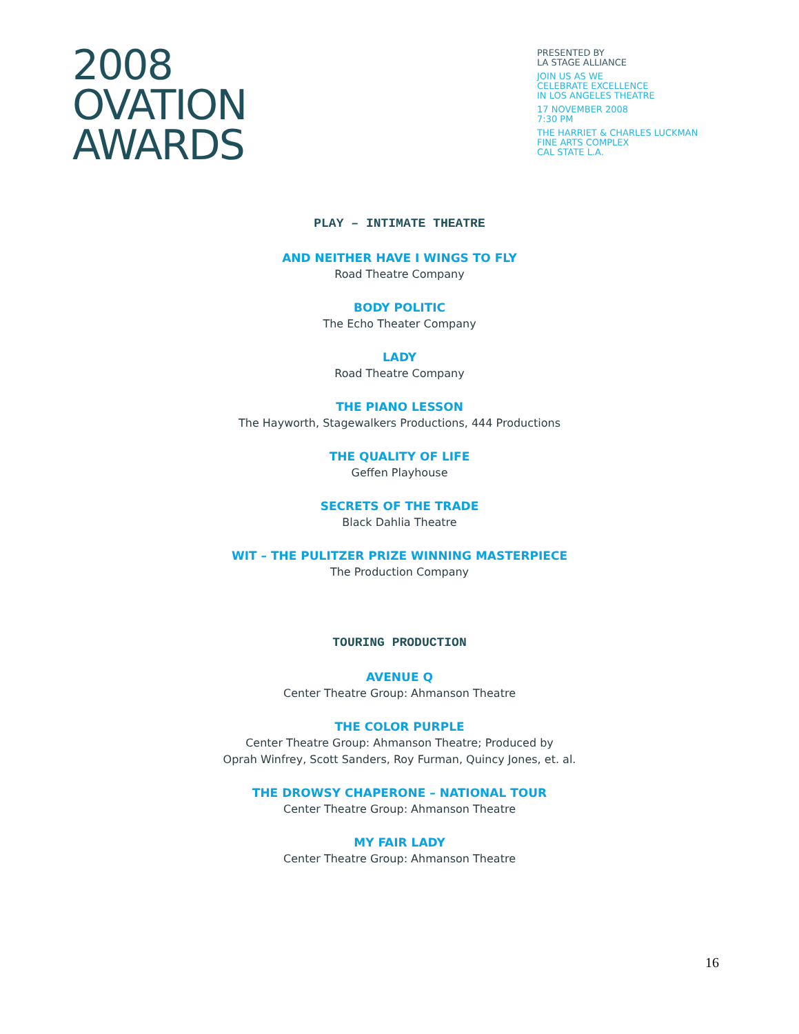2008
OVATION
AWARDS
PRESENTED BY
LA STAGE ALLIANCE
JOIN US AS WE
CELEBRATE EXCELLENCE
IN LOS ANGELES THEATRE
17 NOVEMBER 2008
7:30 PM
THE HARRIET & CHARLES LUCKMAN
FINE ARTS COMPLEX
CAL STATE L.A.
PLAY – INTIMATE THEATRE
AND NEITHER HAVE I WINGS TO FLY
Road Theatre Company
BODY POLITIC
The Echo Theater Company
LADY
Road Theatre Company
THE PIANO LESSON
The Hayworth, Stagewalkers Productions, 444 Productions
THE QUALITY OF LIFE
Geffen Playhouse
SECRETS OF THE TRADE
Black Dahlia Theatre
WIT – THE PULITZER PRIZE WINNING MASTERPIECE
The Production Company
TOURING PRODUCTION
AVENUE Q
Center Theatre Group: Ahmanson Theatre
THE COLOR PURPLE
Center Theatre Group: Ahmanson Theatre; Produced by
Oprah Winfrey, Scott Sanders, Roy Furman, Quincy Jones, et. al.
THE DROWSY CHAPERONE – NATIONAL TOUR
Center Theatre Group: Ahmanson Theatre
MY FAIR LADY
Center Theatre Group: Ahmanson Theatre
16